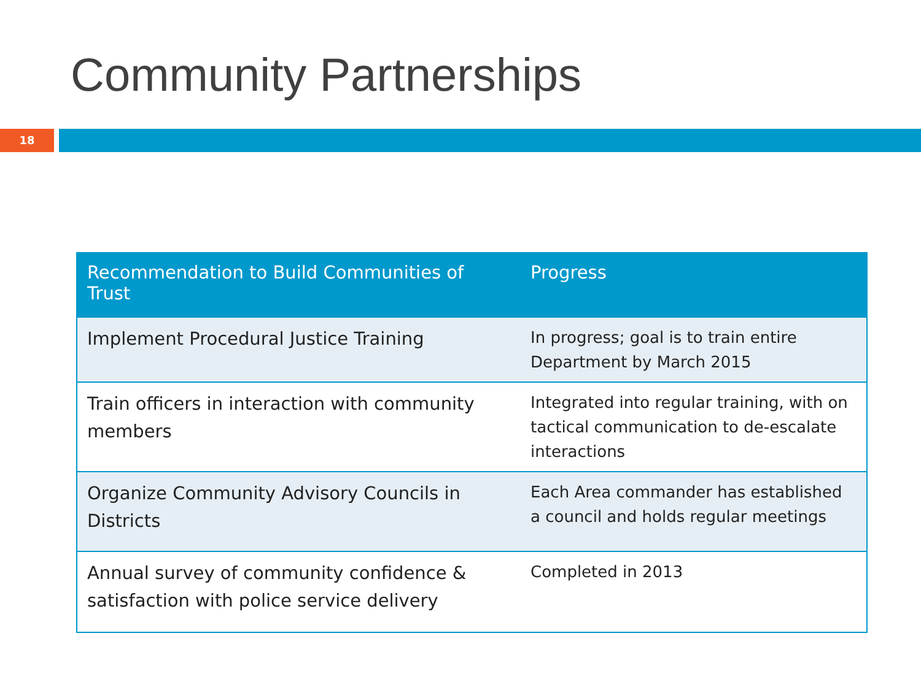Community Partnerships
18
| Recommendation to Build Communities of Trust | Progress |
| --- | --- |
| Implement Procedural Justice Training | In progress; goal is to train entire Department by March 2015 |
| Train officers in interaction with community members | Integrated into regular training, with on tactical communication to de-escalate interactions |
| Organize Community Advisory Councils in Districts | Each Area commander has established a council and holds regular meetings |
| Annual survey of community confidence & satisfaction with police service delivery | Completed in 2013 |